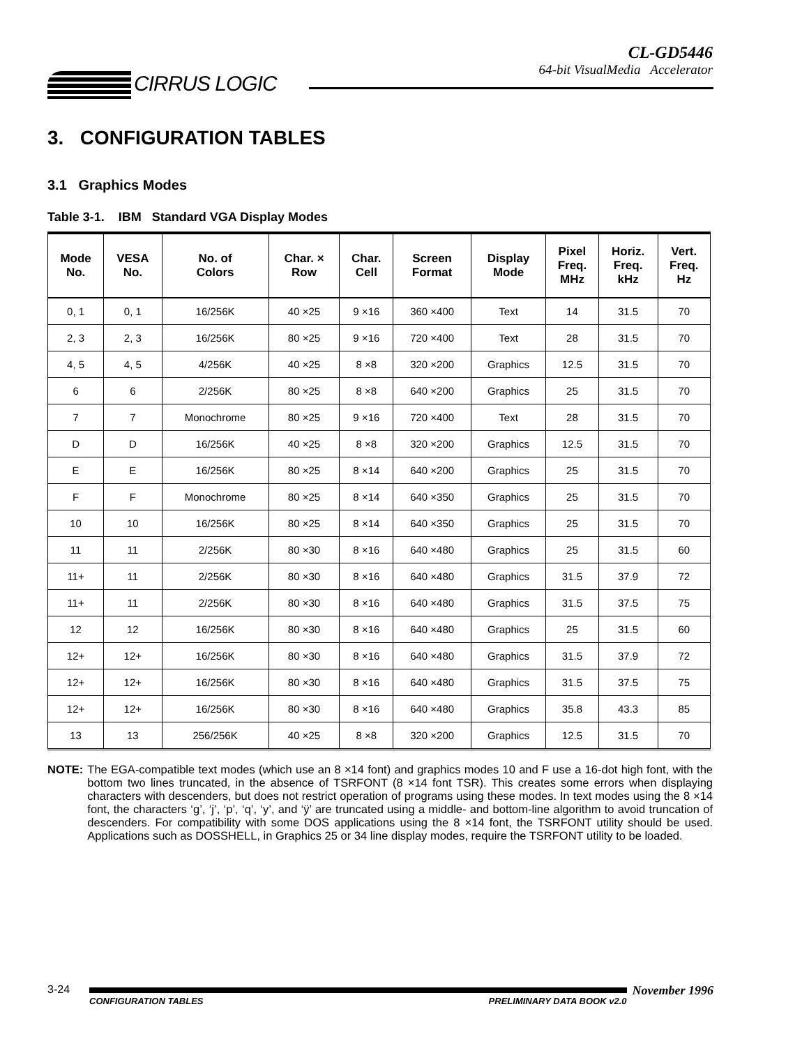CIRRUS LOGIC
CL-GD5446
64-bit VisualMedia Accelerator
3. CONFIGURATION TABLES
3.1 Graphics Modes
Table 3-1. IBM Standard VGA Display Modes
| Mode No. | VESA No. | No. of Colors | Char. × Row | Char. Cell | Screen Format | Display Mode | Pixel Freq. MHz | Horiz. Freq. kHz | Vert. Freq. Hz |
| --- | --- | --- | --- | --- | --- | --- | --- | --- | --- |
| 0, 1 | 0, 1 | 16/256K | 40 ×25 | 9 ×16 | 360 ×400 | Text | 14 | 31.5 | 70 |
| 2, 3 | 2, 3 | 16/256K | 80 ×25 | 9 ×16 | 720 ×400 | Text | 28 | 31.5 | 70 |
| 4, 5 | 4, 5 | 4/256K | 40 ×25 | 8 ×8 | 320 ×200 | Graphics | 12.5 | 31.5 | 70 |
| 6 | 6 | 2/256K | 80 ×25 | 8 ×8 | 640 ×200 | Graphics | 25 | 31.5 | 70 |
| 7 | 7 | Monochrome | 80 ×25 | 9 ×16 | 720 ×400 | Text | 28 | 31.5 | 70 |
| D | D | 16/256K | 40 ×25 | 8 ×8 | 320 ×200 | Graphics | 12.5 | 31.5 | 70 |
| E | E | 16/256K | 80 ×25 | 8 ×14 | 640 ×200 | Graphics | 25 | 31.5 | 70 |
| F | F | Monochrome | 80 ×25 | 8 ×14 | 640 ×350 | Graphics | 25 | 31.5 | 70 |
| 10 | 10 | 16/256K | 80 ×25 | 8 ×14 | 640 ×350 | Graphics | 25 | 31.5 | 70 |
| 11 | 11 | 2/256K | 80 ×30 | 8 ×16 | 640 ×480 | Graphics | 25 | 31.5 | 60 |
| 11+ | 11 | 2/256K | 80 ×30 | 8 ×16 | 640 ×480 | Graphics | 31.5 | 37.9 | 72 |
| 11+ | 11 | 2/256K | 80 ×30 | 8 ×16 | 640 ×480 | Graphics | 31.5 | 37.5 | 75 |
| 12 | 12 | 16/256K | 80 ×30 | 8 ×16 | 640 ×480 | Graphics | 25 | 31.5 | 60 |
| 12+ | 12+ | 16/256K | 80 ×30 | 8 ×16 | 640 ×480 | Graphics | 31.5 | 37.9 | 72 |
| 12+ | 12+ | 16/256K | 80 ×30 | 8 ×16 | 640 ×480 | Graphics | 31.5 | 37.5 | 75 |
| 12+ | 12+ | 16/256K | 80 ×30 | 8 ×16 | 640 ×480 | Graphics | 35.8 | 43.3 | 85 |
| 13 | 13 | 256/256K | 40 ×25 | 8 ×8 | 320 ×200 | Graphics | 12.5 | 31.5 | 70 |
NOTE: The EGA-compatible text modes (which use an 8 ×14 font) and graphics modes 10 and F use a 16-dot high font, with the bottom two lines truncated, in the absence of TSRFONT (8 ×14 font TSR). This creates some errors when displaying characters with descenders, but does not restrict operation of programs using these modes. In text modes using the 8 ×14 font, the characters ‘g’, ‘j’, ‘p’, ‘q’, ‘y’, and ‘ÿ’ are truncated using a middle- and bottom-line algorithm to avoid truncation of descenders. For compatibility with some DOS applications using the 8 ×14 font, the TSRFONT utility should be used. Applications such as DOSSHELL, in Graphics 25 or 34 line display modes, require the TSRFONT utility to be loaded.
3-24
CONFIGURATION TABLES PRELIMINARY DATA BOOK v2.0
November 1996